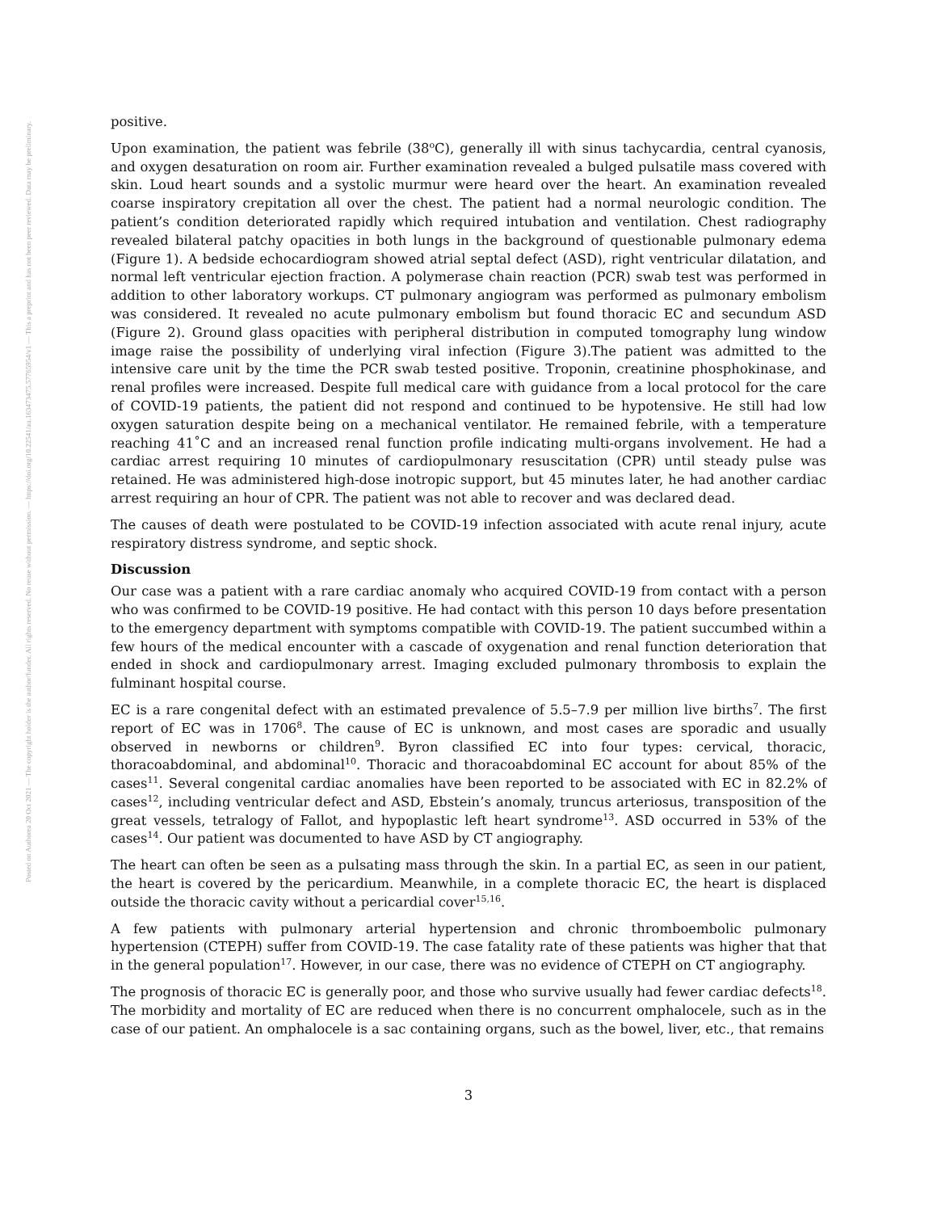Posted on Authorea 20 Oct 2021 — The copyright holder is the author/funder. All rights reserved. No reuse without permission. — https://doi.org/10.22541/au.163473475.57765954/v1 — This a preprint and has not been peer reviewed. Data may be preliminary.
positive.
Upon examination, the patient was febrile (38<sup>o</sup>C), generally ill with sinus tachycardia, central cyanosis, and oxygen desaturation on room air. Further examination revealed a bulged pulsatile mass covered with skin. Loud heart sounds and a systolic murmur were heard over the heart. An examination revealed coarse inspiratory crepitation all over the chest. The patient had a normal neurologic condition. The patient’s condition deteriorated rapidly which required intubation and ventilation. Chest radiography revealed bilateral patchy opacities in both lungs in the background of questionable pulmonary edema (Figure 1). A bedside echocardiogram showed atrial septal defect (ASD), right ventricular dilatation, and normal left ventricular ejection fraction. A polymerase chain reaction (PCR) swab test was performed in addition to other laboratory workups. CT pulmonary angiogram was performed as pulmonary embolism was considered. It revealed no acute pulmonary embolism but found thoracic EC and secundum ASD (Figure 2). Ground glass opacities with peripheral distribution in computed tomography lung window image raise the possibility of underlying viral infection (Figure 3).The patient was admitted to the intensive care unit by the time the PCR swab tested positive. Troponin, creatinine phosphokinase, and renal profiles were increased. Despite full medical care with guidance from a local protocol for the care of COVID-19 patients, the patient did not respond and continued to be hypotensive. He still had low oxygen saturation despite being on a mechanical ventilator. He remained febrile, with a temperature reaching 41˚C and an increased renal function profile indicating multi-organs involvement. He had a cardiac arrest requiring 10 minutes of cardiopulmonary resuscitation (CPR) until steady pulse was retained. He was administered high-dose inotropic support, but 45 minutes later, he had another cardiac arrest requiring an hour of CPR. The patient was not able to recover and was declared dead.
The causes of death were postulated to be COVID-19 infection associated with acute renal injury, acute respiratory distress syndrome, and septic shock.
Discussion
Our case was a patient with a rare cardiac anomaly who acquired COVID-19 from contact with a person who was confirmed to be COVID-19 positive. He had contact with this person 10 days before presentation to the emergency department with symptoms compatible with COVID-19. The patient succumbed within a few hours of the medical encounter with a cascade of oxygenation and renal function deterioration that ended in shock and cardiopulmonary arrest. Imaging excluded pulmonary thrombosis to explain the fulminant hospital course.
EC is a rare congenital defect with an estimated prevalence of 5.5–7.9 per million live births<sup>7</sup>. The first report of EC was in 1706<sup>8</sup>. The cause of EC is unknown, and most cases are sporadic and usually observed in newborns or children<sup>9</sup>. Byron classified EC into four types: cervical, thoracic, thoracoabdominal, and abdominal<sup>10</sup>. Thoracic and thoracoabdominal EC account for about 85% of the cases<sup>11</sup>. Several congenital cardiac anomalies have been reported to be associated with EC in 82.2% of cases<sup>12</sup>, including ventricular defect and ASD, Ebstein’s anomaly, truncus arteriosus, transposition of the great vessels, tetralogy of Fallot, and hypoplastic left heart syndrome<sup>13</sup>. ASD occurred in 53% of the cases<sup>14</sup>. Our patient was documented to have ASD by CT angiography.
The heart can often be seen as a pulsating mass through the skin. In a partial EC, as seen in our patient, the heart is covered by the pericardium. Meanwhile, in a complete thoracic EC, the heart is displaced outside the thoracic cavity without a pericardial cover<sup>15,16</sup>.
A few patients with pulmonary arterial hypertension and chronic thromboembolic pulmonary hypertension (CTEPH) suffer from COVID-19. The case fatality rate of these patients was higher that that in the general population<sup>17</sup>. However, in our case, there was no evidence of CTEPH on CT angiography.
The prognosis of thoracic EC is generally poor, and those who survive usually had fewer cardiac defects<sup>18</sup>. The morbidity and mortality of EC are reduced when there is no concurrent omphalocele, such as in the case of our patient. An omphalocele is a sac containing organs, such as the bowel, liver, etc., that remains
3